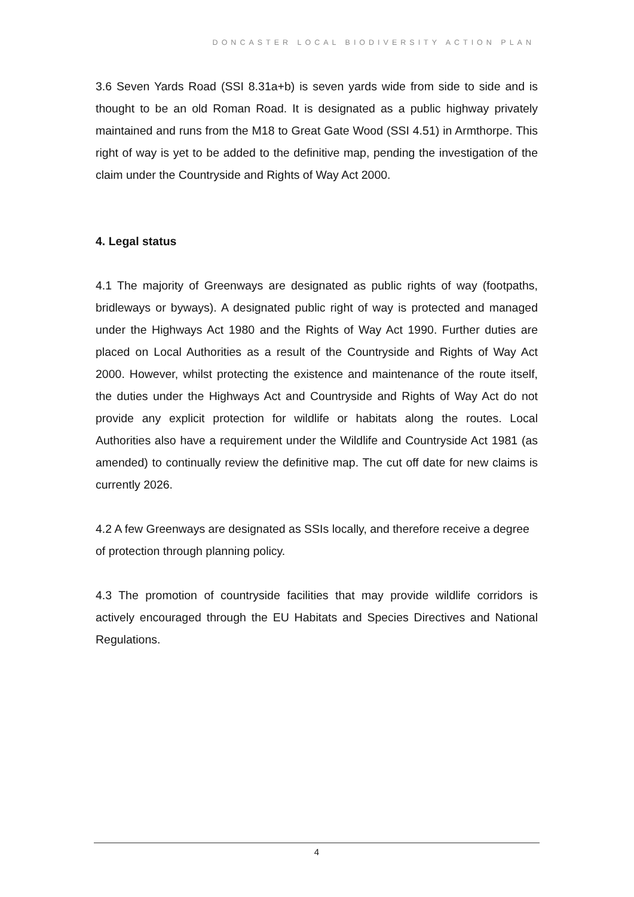DONCASTER LOCAL BIODIVERSITY ACTION PLAN
3.6 Seven Yards Road (SSI 8.31a+b) is seven yards wide from side to side and is thought to be an old Roman Road. It is designated as a public highway privately maintained and runs from the M18 to Great Gate Wood (SSI 4.51) in Armthorpe. This right of way is yet to be added to the definitive map, pending the investigation of the claim under the Countryside and Rights of Way Act 2000.
4. Legal status
4.1 The majority of Greenways are designated as public rights of way (footpaths, bridleways or byways). A designated public right of way is protected and managed under the Highways Act 1980 and the Rights of Way Act 1990. Further duties are placed on Local Authorities as a result of the Countryside and Rights of Way Act 2000. However, whilst protecting the existence and maintenance of the route itself, the duties under the Highways Act and Countryside and Rights of Way Act do not provide any explicit protection for wildlife or habitats along the routes. Local Authorities also have a requirement under the Wildlife and Countryside Act 1981 (as amended) to continually review the definitive map. The cut off date for new claims is currently 2026.
4.2 A few Greenways are designated as SSIs locally, and therefore receive a degree of protection through planning policy.
4.3 The promotion of countryside facilities that may provide wildlife corridors is actively encouraged through the EU Habitats and Species Directives and National Regulations.
4